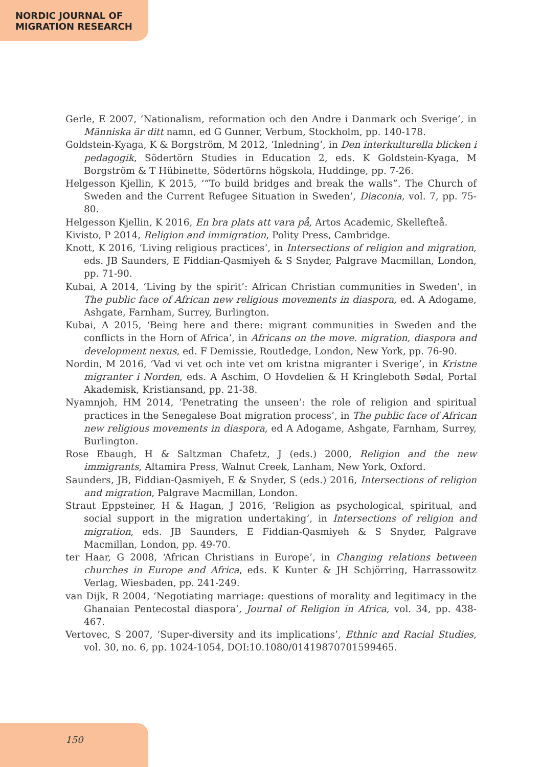NORDIC JOURNAL OF
MIGRATION RESEARCH
Gerle, E 2007, ‘Nationalism, reformation och den Andre i Danmark och Sverige’, in Människa är ditt namn, ed G Gunner, Verbum, Stockholm, pp. 140-178.
Goldstein-Kyaga, K & Borgström, M 2012, ‘Inledning’, in Den interkulturella blicken i pedagogik, Södertörn Studies in Education 2, eds. K Goldstein-Kyaga, M Borgström & T Hübinette, Södertörns högskola, Huddinge, pp. 7-26.
Helgesson Kjellin, K 2015, ‘“To build bridges and break the walls”. The Church of Sweden and the Current Refugee Situation in Sweden’, Diaconia, vol. 7, pp. 75-80.
Helgesson Kjellin, K 2016, En bra plats att vara på, Artos Academic, Skellefteå.
Kivisto, P 2014, Religion and immigration, Polity Press, Cambridge.
Knott, K 2016, ‘Living religious practices’, in Intersections of religion and migration, eds. JB Saunders, E Fiddian-Qasmiyeh & S Snyder, Palgrave Macmillan, London, pp. 71-90.
Kubai, A 2014, ‘Living by the spirit’: African Christian communities in Sweden’, in The public face of African new religious movements in diaspora, ed. A Adogame, Ashgate, Farnham, Surrey, Burlington.
Kubai, A 2015, ‘Being here and there: migrant communities in Sweden and the conflicts in the Horn of Africa’, in Africans on the move. migration, diaspora and development nexus, ed. F Demissie, Routledge, London, New York, pp. 76-90.
Nordin, M 2016, ‘Vad vi vet och inte vet om kristna migranter i Sverige’, in Kristne migranter i Norden, eds. A Aschim, O Hovdelien & H Kringleboth Sødal, Portal Akademisk, Kristiansand, pp. 21-38.
Nyamnjoh, HM 2014, ‘Penetrating the unseen’: the role of religion and spiritual practices in the Senegalese Boat migration process’, in The public face of African new religious movements in diaspora, ed A Adogame, Ashgate, Farnham, Surrey, Burlington.
Rose Ebaugh, H & Saltzman Chafetz, J (eds.) 2000, Religion and the new immigrants, Altamira Press, Walnut Creek, Lanham, New York, Oxford.
Saunders, JB, Fiddian-Qasmiyeh, E & Snyder, S (eds.) 2016, Intersections of religion and migration, Palgrave Macmillan, London.
Straut Eppsteiner, H & Hagan, J 2016, ‘Religion as psychological, spiritual, and social support in the migration undertaking’, in Intersections of religion and migration, eds. JB Saunders, E Fiddian-Qasmiyeh & S Snyder, Palgrave Macmillan, London, pp. 49-70.
ter Haar, G 2008, ‘African Christians in Europe’, in Changing relations between churches in Europe and Africa, eds. K Kunter & JH Schjörring, Harrassowitz Verlag, Wiesbaden, pp. 241-249.
van Dijk, R 2004, ‘Negotiating marriage: questions of morality and legitimacy in the Ghanaian Pentecostal diaspora’, Journal of Religion in Africa, vol. 34, pp. 438-467.
Vertovec, S 2007, ‘Super-diversity and its implications’, Ethnic and Racial Studies, vol. 30, no. 6, pp. 1024-1054, DOI:10.1080/01419870701599465.
150